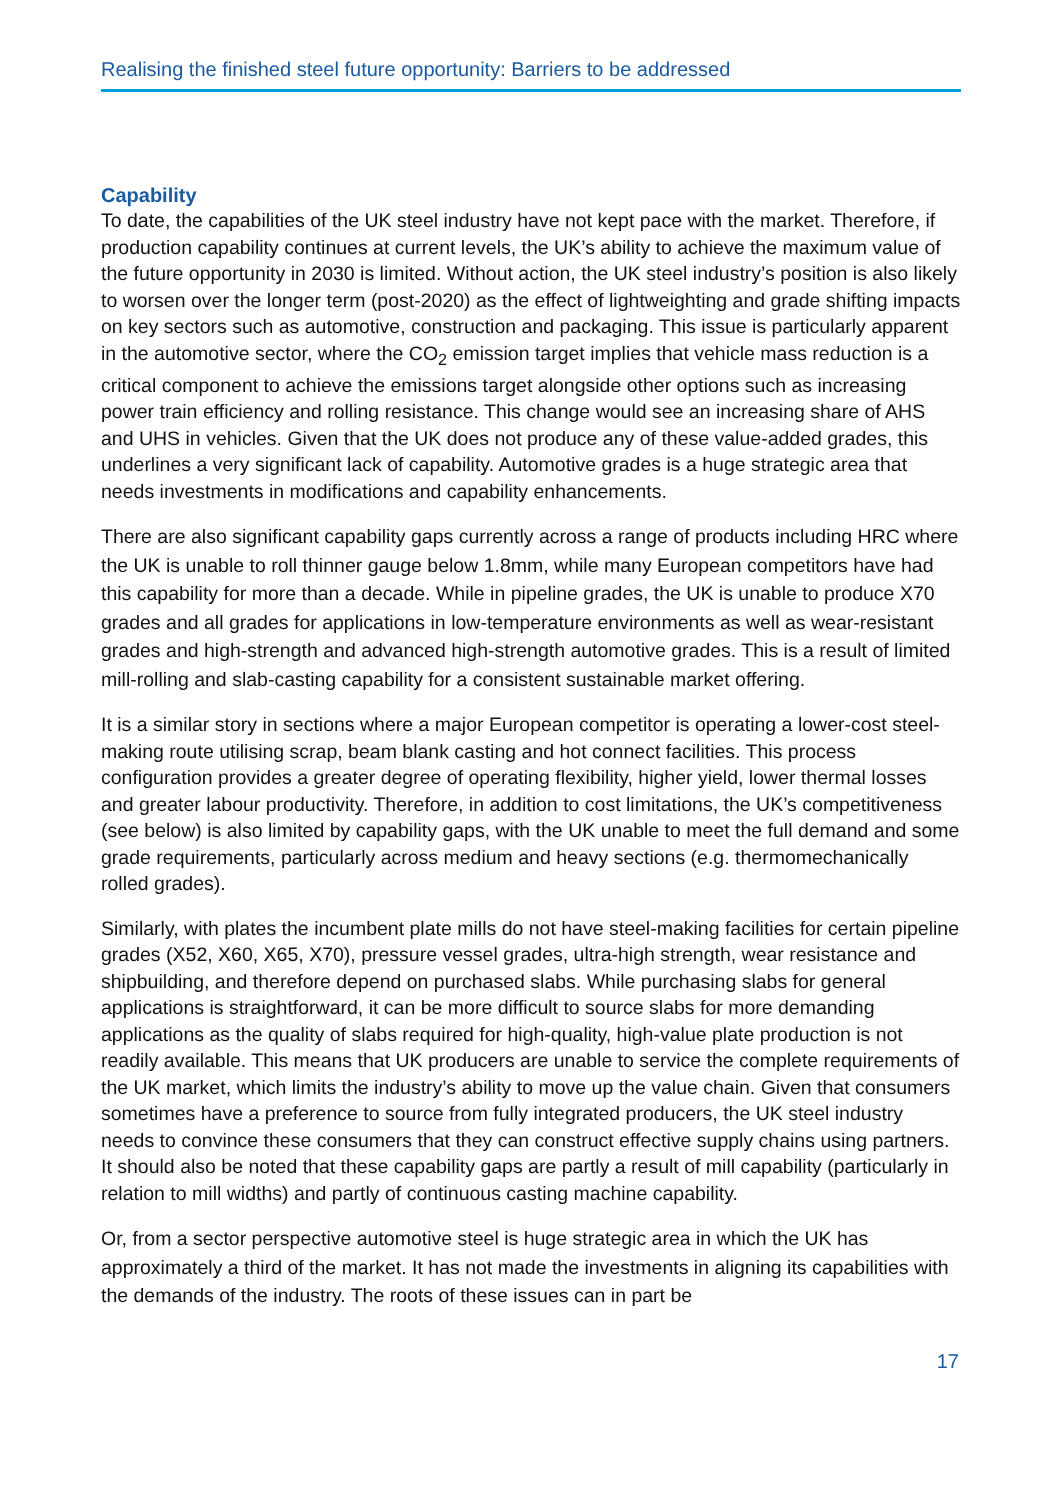Realising the finished steel future opportunity: Barriers to be addressed
Capability
To date, the capabilities of the UK steel industry have not kept pace with the market. Therefore, if production capability continues at current levels, the UK’s ability to achieve the maximum value of the future opportunity in 2030 is limited. Without action, the UK steel industry’s position is also likely to worsen over the longer term (post-2020) as the effect of lightweighting and grade shifting impacts on key sectors such as automotive, construction and packaging. This issue is particularly apparent in the automotive sector, where the CO<sub>2</sub> emission target implies that vehicle mass reduction is a critical component to achieve the emissions target alongside other options such as increasing power train efficiency and rolling resistance. This change would see an increasing share of AHS and UHS in vehicles. Given that the UK does not produce any of these value-added grades, this underlines a very significant lack of capability. Automotive grades is a huge strategic area that needs investments in modifications and capability enhancements.
There are also significant capability gaps currently across a range of products including HRC where the UK is unable to roll thinner gauge below 1.8mm, while many European competitors have had this capability for more than a decade. While in pipeline grades, the UK is unable to produce X70 grades and all grades for applications in low-temperature environments as well as wear-resistant grades and high-strength and advanced high-strength automotive grades. This is a result of limited mill-rolling and slab-casting capability for a consistent sustainable market offering.
It is a similar story in sections where a major European competitor is operating a lower-cost steel-making route utilising scrap, beam blank casting and hot connect facilities. This process configuration provides a greater degree of operating flexibility, higher yield, lower thermal losses and greater labour productivity. Therefore, in addition to cost limitations, the UK’s competitiveness (see below) is also limited by capability gaps, with the UK unable to meet the full demand and some grade requirements, particularly across medium and heavy sections (e.g. thermomechanically rolled grades).
Similarly, with plates the incumbent plate mills do not have steel-making facilities for certain pipeline grades (X52, X60, X65, X70), pressure vessel grades, ultra-high strength, wear resistance and shipbuilding, and therefore depend on purchased slabs. While purchasing slabs for general applications is straightforward, it can be more difficult to source slabs for more demanding applications as the quality of slabs required for high-quality, high-value plate production is not readily available. This means that UK producers are unable to service the complete requirements of the UK market, which limits the industry’s ability to move up the value chain. Given that consumers sometimes have a preference to source from fully integrated producers, the UK steel industry needs to convince these consumers that they can construct effective supply chains using partners. It should also be noted that these capability gaps are partly a result of mill capability (particularly in relation to mill widths) and partly of continuous casting machine capability.
Or, from a sector perspective automotive steel is huge strategic area in which the UK has approximately a third of the market. It has not made the investments in aligning its capabilities with the demands of the industry. The roots of these issues can in part be
17